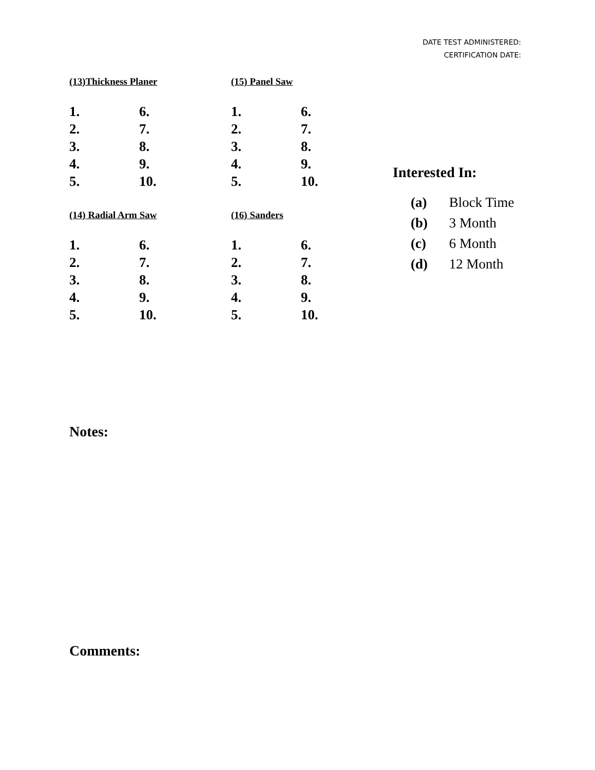DATE TEST ADMINISTERED:
CERTIFICATION DATE:
(13)Thickness Planer
1. 6. 2. 7. 3. 8. 4. 9. 5. 10.
(15) Panel Saw
1. 6. 2. 7. 3. 8. 4. 9. 5. 10.
(14) Radial Arm Saw
1. 6. 2. 7. 3. 8. 4. 9. 5. 10.
(16) Sanders
1. 6. 2. 7. 3. 8. 4. 9. 5. 10.
Interested In:
(a) Block Time
(b) 3 Month
(c) 6 Month
(d) 12 Month
Notes:
Comments: